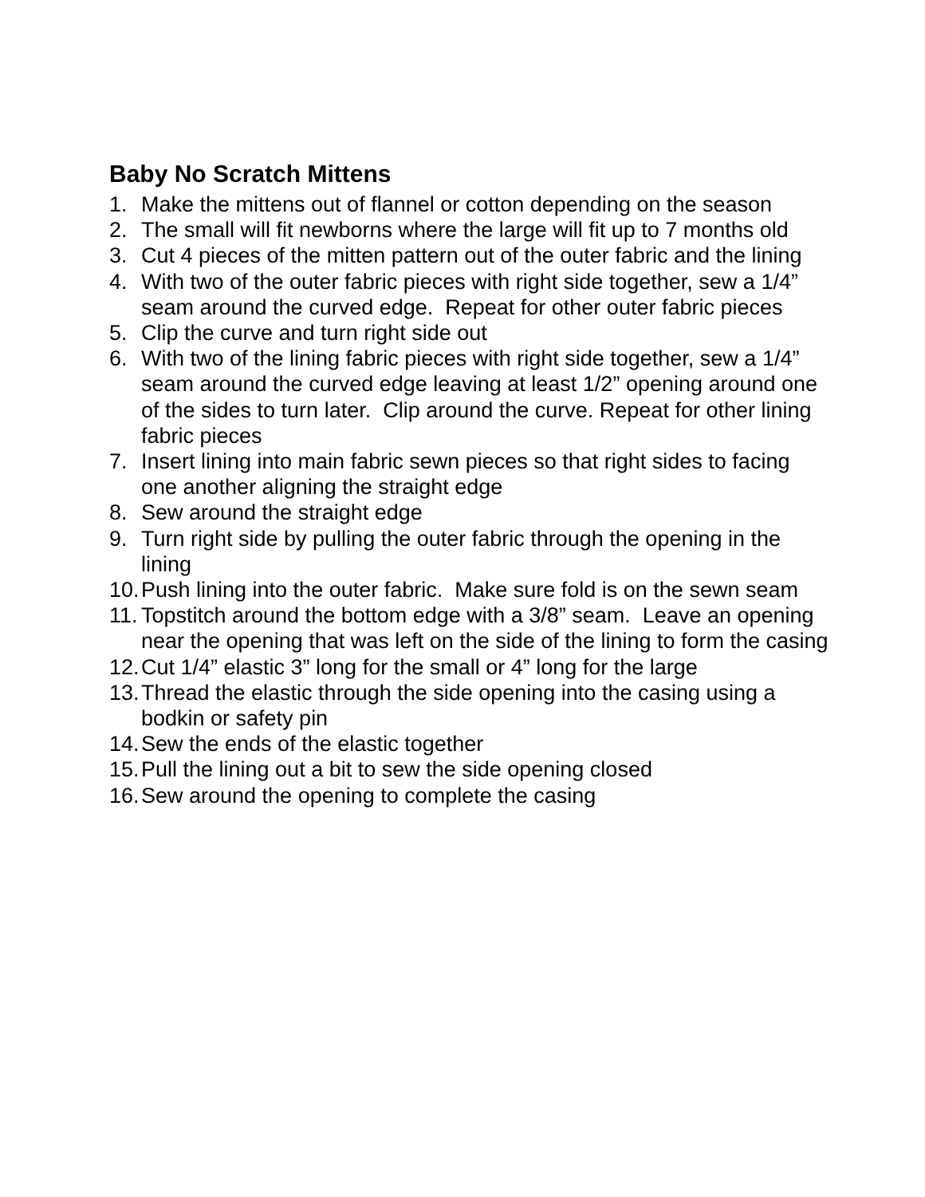Baby No Scratch Mittens
1. Make the mittens out of flannel or cotton depending on the season
2. The small will fit newborns where the large will fit up to 7 months old
3. Cut 4 pieces of the mitten pattern out of the outer fabric and the lining
4. With two of the outer fabric pieces with right side together, sew a 1/4” seam around the curved edge. Repeat for other outer fabric pieces
5. Clip the curve and turn right side out
6. With two of the lining fabric pieces with right side together, sew a 1/4” seam around the curved edge leaving at least 1/2” opening around one of the sides to turn later. Clip around the curve. Repeat for other lining fabric pieces
7. Insert lining into main fabric sewn pieces so that right sides to facing one another aligning the straight edge
8. Sew around the straight edge
9. Turn right side by pulling the outer fabric through the opening in the lining
10. Push lining into the outer fabric. Make sure fold is on the sewn seam
11. Topstitch around the bottom edge with a 3/8” seam. Leave an opening near the opening that was left on the side of the lining to form the casing
12. Cut 1/4” elastic 3” long for the small or 4” long for the large
13. Thread the elastic through the side opening into the casing using a bodkin or safety pin
14. Sew the ends of the elastic together
15. Pull the lining out a bit to sew the side opening closed
16. Sew around the opening to complete the casing